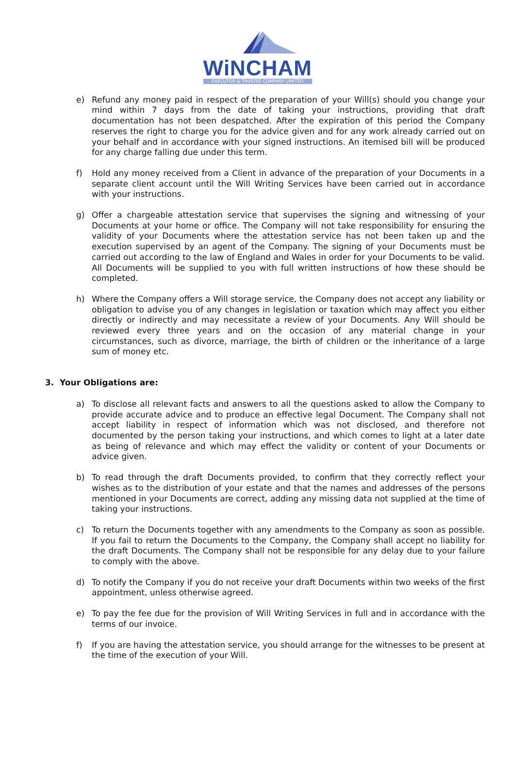WiNCHAM
EXECUTOR & TRUSTEE COMPANY LIMITED
e) Refund any money paid in respect of the preparation of your Will(s) should you change your mind within 7 days from the date of taking your instructions, providing that draft documentation has not been despatched. After the expiration of this period the Company reserves the right to charge you for the advice given and for any work already carried out on your behalf and in accordance with your signed instructions. An itemised bill will be produced for any charge falling due under this term.
f) Hold any money received from a Client in advance of the preparation of your Documents in a separate client account until the Will Writing Services have been carried out in accordance with your instructions.
g) Offer a chargeable attestation service that supervises the signing and witnessing of your Documents at your home or office. The Company will not take responsibility for ensuring the validity of your Documents where the attestation service has not been taken up and the execution supervised by an agent of the Company. The signing of your Documents must be carried out according to the law of England and Wales in order for your Documents to be valid. All Documents will be supplied to you with full written instructions of how these should be completed.
h) Where the Company offers a Will storage service, the Company does not accept any liability or obligation to advise you of any changes in legislation or taxation which may affect you either directly or indirectly and may necessitate a review of your Documents. Any Will should be reviewed every three years and on the occasion of any material change in your circumstances, such as divorce, marriage, the birth of children or the inheritance of a large sum of money etc.
3. Your Obligations are:
a) To disclose all relevant facts and answers to all the questions asked to allow the Company to provide accurate advice and to produce an effective legal Document. The Company shall not accept liability in respect of information which was not disclosed, and therefore not documented by the person taking your instructions, and which comes to light at a later date as being of relevance and which may effect the validity or content of your Documents or advice given.
b) To read through the draft Documents provided, to confirm that they correctly reflect your wishes as to the distribution of your estate and that the names and addresses of the persons mentioned in your Documents are correct, adding any missing data not supplied at the time of taking your instructions.
c) To return the Documents together with any amendments to the Company as soon as possible. If you fail to return the Documents to the Company, the Company shall accept no liability for the draft Documents. The Company shall not be responsible for any delay due to your failure to comply with the above.
d) To notify the Company if you do not receive your draft Documents within two weeks of the first appointment, unless otherwise agreed.
e) To pay the fee due for the provision of Will Writing Services in full and in accordance with the terms of our invoice.
f) If you are having the attestation service, you should arrange for the witnesses to be present at the time of the execution of your Will.